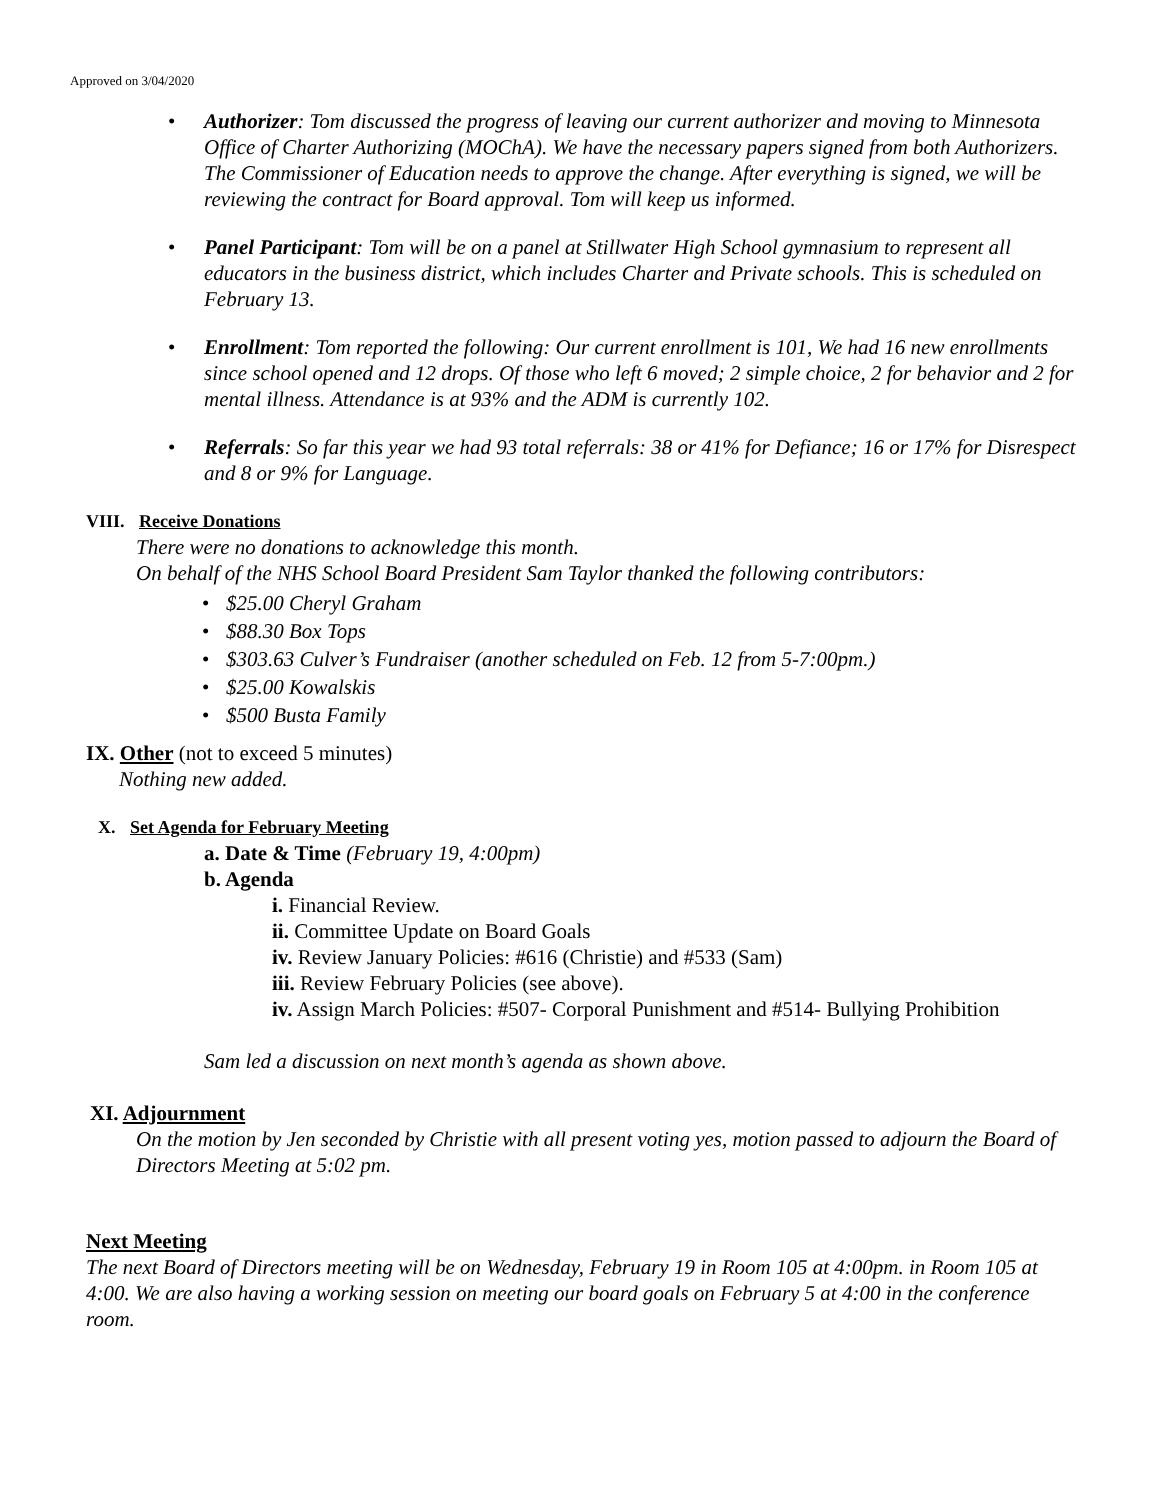Approved on 3/04/2020
• Authorizer: Tom discussed the progress of leaving our current authorizer and moving to Minnesota Office of Charter Authorizing (MOChA). We have the necessary papers signed from both Authorizers. The Commissioner of Education needs to approve the change. After everything is signed, we will be reviewing the contract for Board approval. Tom will keep us informed.
• Panel Participant: Tom will be on a panel at Stillwater High School gymnasium to represent all educators in the business district, which includes Charter and Private schools. This is scheduled on February 13.
• Enrollment: Tom reported the following: Our current enrollment is 101, We had 16 new enrollments since school opened and 12 drops. Of those who left 6 moved; 2 simple choice, 2 for behavior and 2 for mental illness. Attendance is at 93% and the ADM is currently 102.
• Referrals: So far this year we had 93 total referrals: 38 or 41% for Defiance; 16 or 17% for Disrespect and 8 or 9% for Language.
VIII. Receive Donations
There were no donations to acknowledge this month.
On behalf of the NHS School Board President Sam Taylor thanked the following contributors:
• $25.00 Cheryl Graham
• $88.30 Box Tops
• $303.63 Culver’s Fundraiser (another scheduled on Feb. 12 from 5-7:00pm.)
• $25.00 Kowalskis
• $500 Busta Family
IX. Other (not to exceed 5 minutes)
Nothing new added.
X. Set Agenda for February Meeting
a. Date & Time (February 19, 4:00pm)
b. Agenda
i. Financial Review.
ii. Committee Update on Board Goals
iv. Review January Policies: #616 (Christie) and #533 (Sam)
iii. Review February Policies (see above).
iv. Assign March Policies: #507- Corporal Punishment and #514- Bullying Prohibition
Sam led a discussion on next month’s agenda as shown above.
XI. Adjournment
On the motion by Jen seconded by Christie with all present voting yes, motion passed to adjourn the Board of Directors Meeting at 5:02 pm.
Next Meeting
The next Board of Directors meeting will be on Wednesday, February 19 in Room 105 at 4:00pm. in Room 105 at 4:00. We are also having a working session on meeting our board goals on February 5 at 4:00 in the conference room.